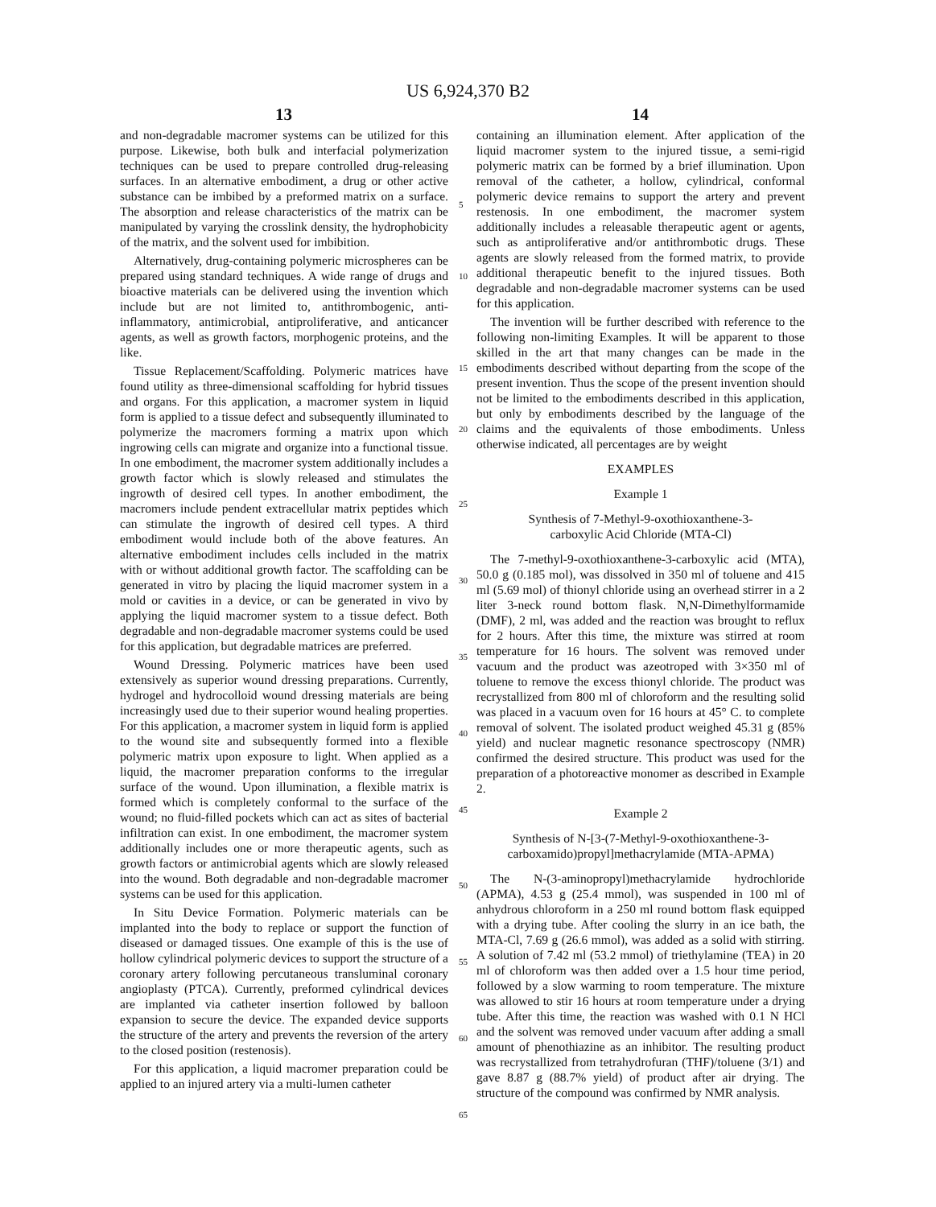US 6,924,370 B2
13 14
and non-degradable macromer systems can be utilized for this purpose. Likewise, both bulk and interfacial polymerization techniques can be used to prepare controlled drug-releasing surfaces. In an alternative embodiment, a drug or other active substance can be imbibed by a preformed matrix on a surface. The absorption and release characteristics of the matrix can be manipulated by varying the crosslink density, the hydrophobicity of the matrix, and the solvent used for imbibition.
Alternatively, drug-containing polymeric microspheres can be prepared using standard techniques. A wide range of drugs and bioactive materials can be delivered using the invention which include but are not limited to, antithrombogenic, anti-inflammatory, antimicrobial, antiproliferative, and anticancer agents, as well as growth factors, morphogenic proteins, and the like.
Tissue Replacement/Scaffolding. Polymeric matrices have found utility as three-dimensional scaffolding for hybrid tissues and organs. For this application, a macromer system in liquid form is applied to a tissue defect and subsequently illuminated to polymerize the macromers forming a matrix upon which ingrowing cells can migrate and organize into a functional tissue. In one embodiment, the macromer system additionally includes a growth factor which is slowly released and stimulates the ingrowth of desired cell types. In another embodiment, the macromers include pendent extracellular matrix peptides which can stimulate the ingrowth of desired cell types. A third embodiment would include both of the above features. An alternative embodiment includes cells included in the matrix with or without additional growth factor. The scaffolding can be generated in vitro by placing the liquid macromer system in a mold or cavities in a device, or can be generated in vivo by applying the liquid macromer system to a tissue defect. Both degradable and non-degradable macromer systems could be used for this application, but degradable matrices are preferred.
Wound Dressing. Polymeric matrices have been used extensively as superior wound dressing preparations. Currently, hydrogel and hydrocolloid wound dressing materials are being increasingly used due to their superior wound healing properties. For this application, a macromer system in liquid form is applied to the wound site and subsequently formed into a flexible polymeric matrix upon exposure to light. When applied as a liquid, the macromer preparation conforms to the irregular surface of the wound. Upon illumination, a flexible matrix is formed which is completely conformal to the surface of the wound; no fluid-filled pockets which can act as sites of bacterial infiltration can exist. In one embodiment, the macromer system additionally includes one or more therapeutic agents, such as growth factors or antimicrobial agents which are slowly released into the wound. Both degradable and non-degradable macromer systems can be used for this application.
In Situ Device Formation. Polymeric materials can be implanted into the body to replace or support the function of diseased or damaged tissues. One example of this is the use of hollow cylindrical polymeric devices to support the structure of a coronary artery following percutaneous transluminal coronary angioplasty (PTCA). Currently, preformed cylindrical devices are implanted via catheter insertion followed by balloon expansion to secure the device. The expanded device supports the structure of the artery and prevents the reversion of the artery to the closed position (restenosis).
For this application, a liquid macromer preparation could be applied to an injured artery via a multi-lumen catheter
containing an illumination element. After application of the liquid macromer system to the injured tissue, a semi-rigid polymeric matrix can be formed by a brief illumination. Upon removal of the catheter, a hollow, cylindrical, conformal polymeric device remains to support the artery and prevent restenosis. In one embodiment, the macromer system additionally includes a releasable therapeutic agent or agents, such as antiproliferative and/or antithrombotic drugs. These agents are slowly released from the formed matrix, to provide additional therapeutic benefit to the injured tissues. Both degradable and non-degradable macromer systems can be used for this application.
The invention will be further described with reference to the following non-limiting Examples. It will be apparent to those skilled in the art that many changes can be made in the embodiments described without departing from the scope of the present invention. Thus the scope of the present invention should not be limited to the embodiments described in this application, but only by embodiments described by the language of the claims and the equivalents of those embodiments. Unless otherwise indicated, all percentages are by weight
EXAMPLES
Example 1
Synthesis of 7-Methyl-9-oxothioxanthene-3-
carboxylic Acid Chloride (MTA-Cl)
The 7-methyl-9-oxothioxanthene-3-carboxylic acid (MTA), 50.0 g (0.185 mol), was dissolved in 350 ml of toluene and 415 ml (5.69 mol) of thionyl chloride using an overhead stirrer in a 2 liter 3-neck round bottom flask. N,N-Dimethylformamide (DMF), 2 ml, was added and the reaction was brought to reflux for 2 hours. After this time, the mixture was stirred at room temperature for 16 hours. The solvent was removed under vacuum and the product was azeotroped with 3×350 ml of toluene to remove the excess thionyl chloride. The product was recrystallized from 800 ml of chloroform and the resulting solid was placed in a vacuum oven for 16 hours at 45° C. to complete removal of solvent. The isolated product weighed 45.31 g (85% yield) and nuclear magnetic resonance spectroscopy (NMR) confirmed the desired structure. This product was used for the preparation of a photoreactive monomer as described in Example 2.
Example 2
Synthesis of N-[3-(7-Methyl-9-oxothioxanthene-3-
carboxamido)propyl]methacrylamide (MTA-APMA)
The N-(3-aminopropyl)methacrylamide hydrochloride (APMA), 4.53 g (25.4 mmol), was suspended in 100 ml of anhydrous chloroform in a 250 ml round bottom flask equipped with a drying tube. After cooling the slurry in an ice bath, the MTA-Cl, 7.69 g (26.6 mmol), was added as a solid with stirring. A solution of 7.42 ml (53.2 mmol) of triethylamine (TEA) in 20 ml of chloroform was then added over a 1.5 hour time period, followed by a slow warming to room temperature. The mixture was allowed to stir 16 hours at room temperature under a drying tube. After this time, the reaction was washed with 0.1 N HCl and the solvent was removed under vacuum after adding a small amount of phenothiazine as an inhibitor. The resulting product was recrystallized from tetrahydrofuran (THF)/toluene (3/1) and gave 8.87 g (88.7% yield) of product after air drying. The structure of the compound was confirmed by NMR analysis.
5
10
15
20
25
30
35
40
45
50
55
60
65